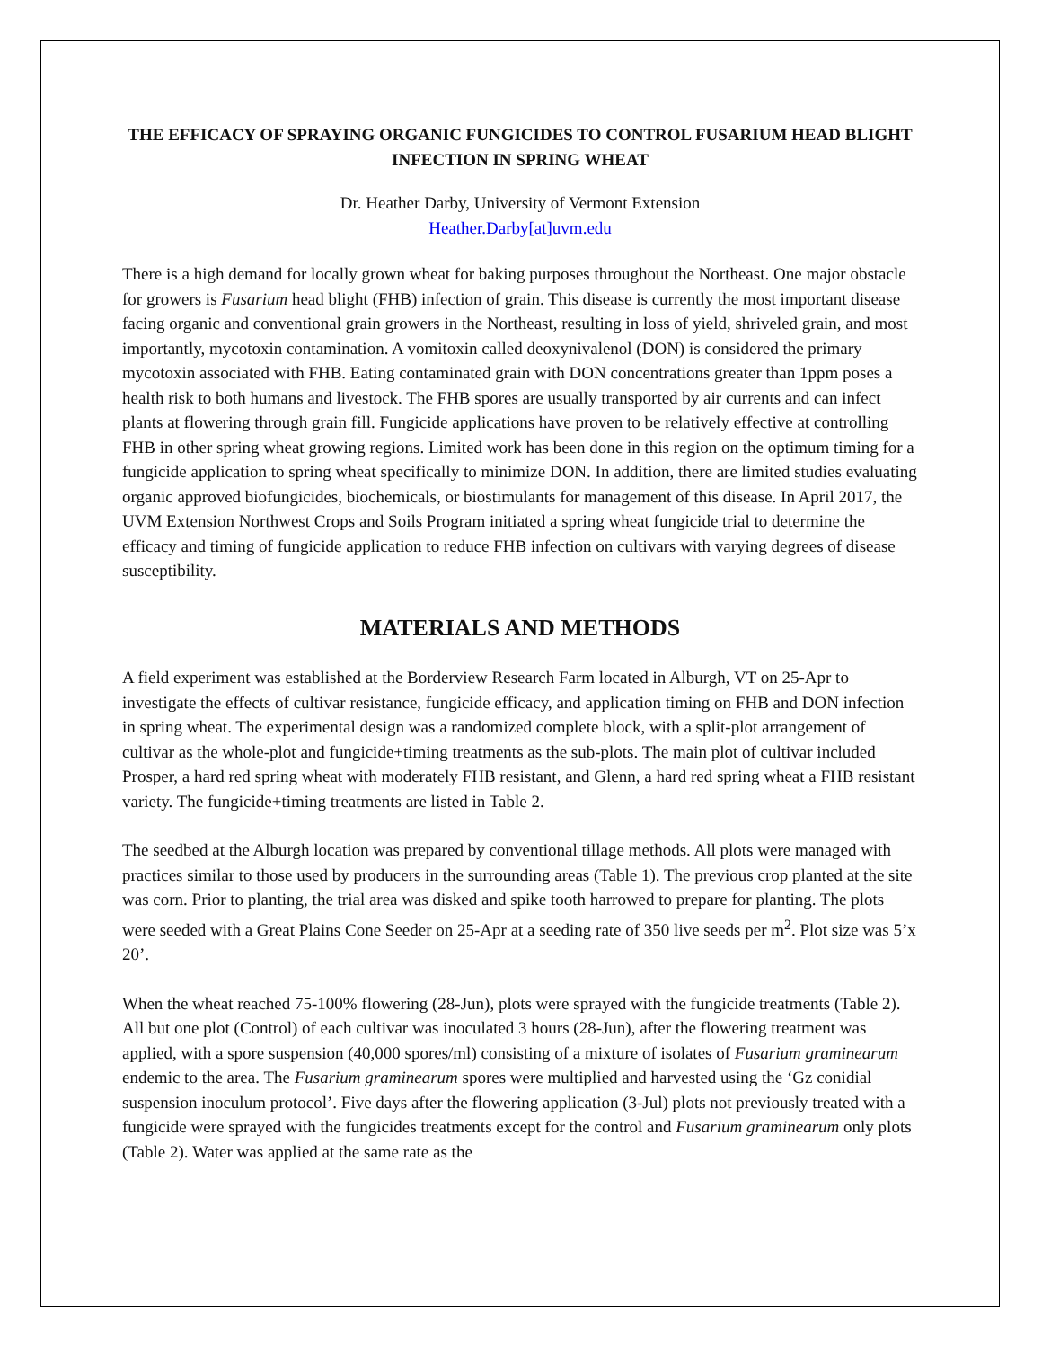THE EFFICACY OF SPRAYING ORGANIC FUNGICIDES TO CONTROL FUSARIUM HEAD BLIGHT INFECTION IN SPRING WHEAT
Dr. Heather Darby, University of Vermont Extension
Heather.Darby[at]uvm.edu
There is a high demand for locally grown wheat for baking purposes throughout the Northeast. One major obstacle for growers is Fusarium head blight (FHB) infection of grain. This disease is currently the most important disease facing organic and conventional grain growers in the Northeast, resulting in loss of yield, shriveled grain, and most importantly, mycotoxin contamination. A vomitoxin called deoxynivalenol (DON) is considered the primary mycotoxin associated with FHB. Eating contaminated grain with DON concentrations greater than 1ppm poses a health risk to both humans and livestock. The FHB spores are usually transported by air currents and can infect plants at flowering through grain fill. Fungicide applications have proven to be relatively effective at controlling FHB in other spring wheat growing regions. Limited work has been done in this region on the optimum timing for a fungicide application to spring wheat specifically to minimize DON. In addition, there are limited studies evaluating organic approved biofungicides, biochemicals, or biostimulants for management of this disease. In April 2017, the UVM Extension Northwest Crops and Soils Program initiated a spring wheat fungicide trial to determine the efficacy and timing of fungicide application to reduce FHB infection on cultivars with varying degrees of disease susceptibility.
MATERIALS AND METHODS
A field experiment was established at the Borderview Research Farm located in Alburgh, VT on 25-Apr to investigate the effects of cultivar resistance, fungicide efficacy, and application timing on FHB and DON infection in spring wheat. The experimental design was a randomized complete block, with a split-plot arrangement of cultivar as the whole-plot and fungicide+timing treatments as the sub-plots. The main plot of cultivar included Prosper, a hard red spring wheat with moderately FHB resistant, and Glenn, a hard red spring wheat a FHB resistant variety. The fungicide+timing treatments are listed in Table 2.
The seedbed at the Alburgh location was prepared by conventional tillage methods. All plots were managed with practices similar to those used by producers in the surrounding areas (Table 1). The previous crop planted at the site was corn. Prior to planting, the trial area was disked and spike tooth harrowed to prepare for planting. The plots were seeded with a Great Plains Cone Seeder on 25-Apr at a seeding rate of 350 live seeds per m<sup>2</sup>. Plot size was 5’x 20’.
When the wheat reached 75-100% flowering (28-Jun), plots were sprayed with the fungicide treatments (Table 2). All but one plot (Control) of each cultivar was inoculated 3 hours (28-Jun), after the flowering treatment was applied, with a spore suspension (40,000 spores/ml) consisting of a mixture of isolates of Fusarium graminearum endemic to the area. The Fusarium graminearum spores were multiplied and harvested using the ‘Gz conidial suspension inoculum protocol’. Five days after the flowering application (3-Jul) plots not previously treated with a fungicide were sprayed with the fungicides treatments except for the control and Fusarium graminearum only plots (Table 2). Water was applied at the same rate as the